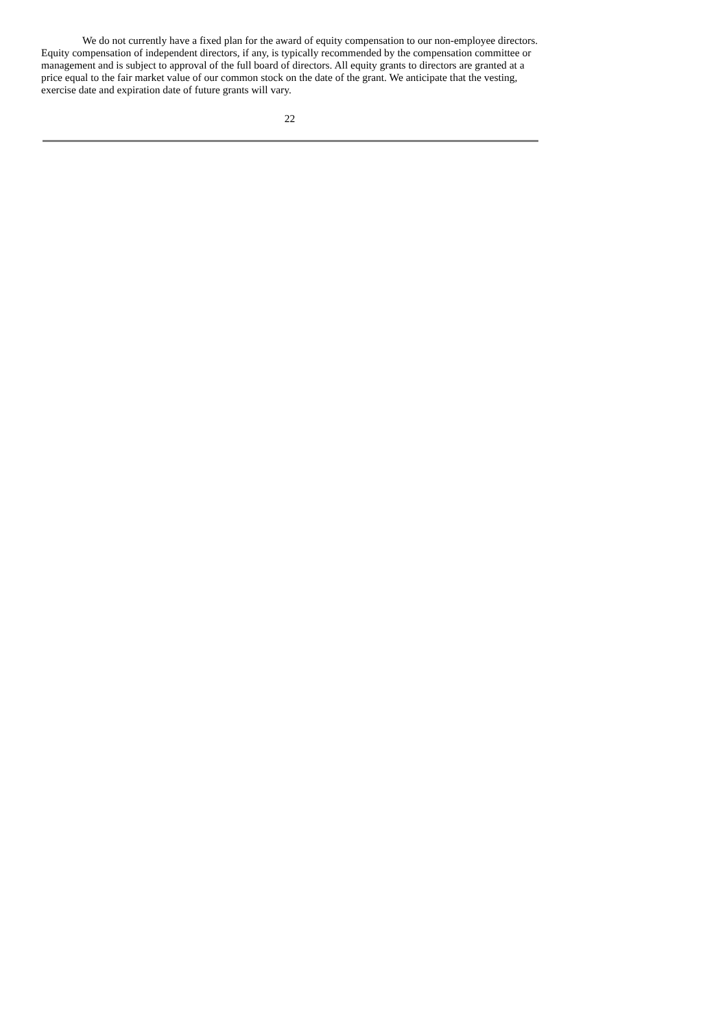We do not currently have a fixed plan for the award of equity compensation to our non-employee directors. Equity compensation of independent directors, if any, is typically recommended by the compensation committee or management and is subject to approval of the full board of directors. All equity grants to directors are granted at a price equal to the fair market value of our common stock on the date of the grant. We anticipate that the vesting, exercise date and expiration date of future grants will vary.
22